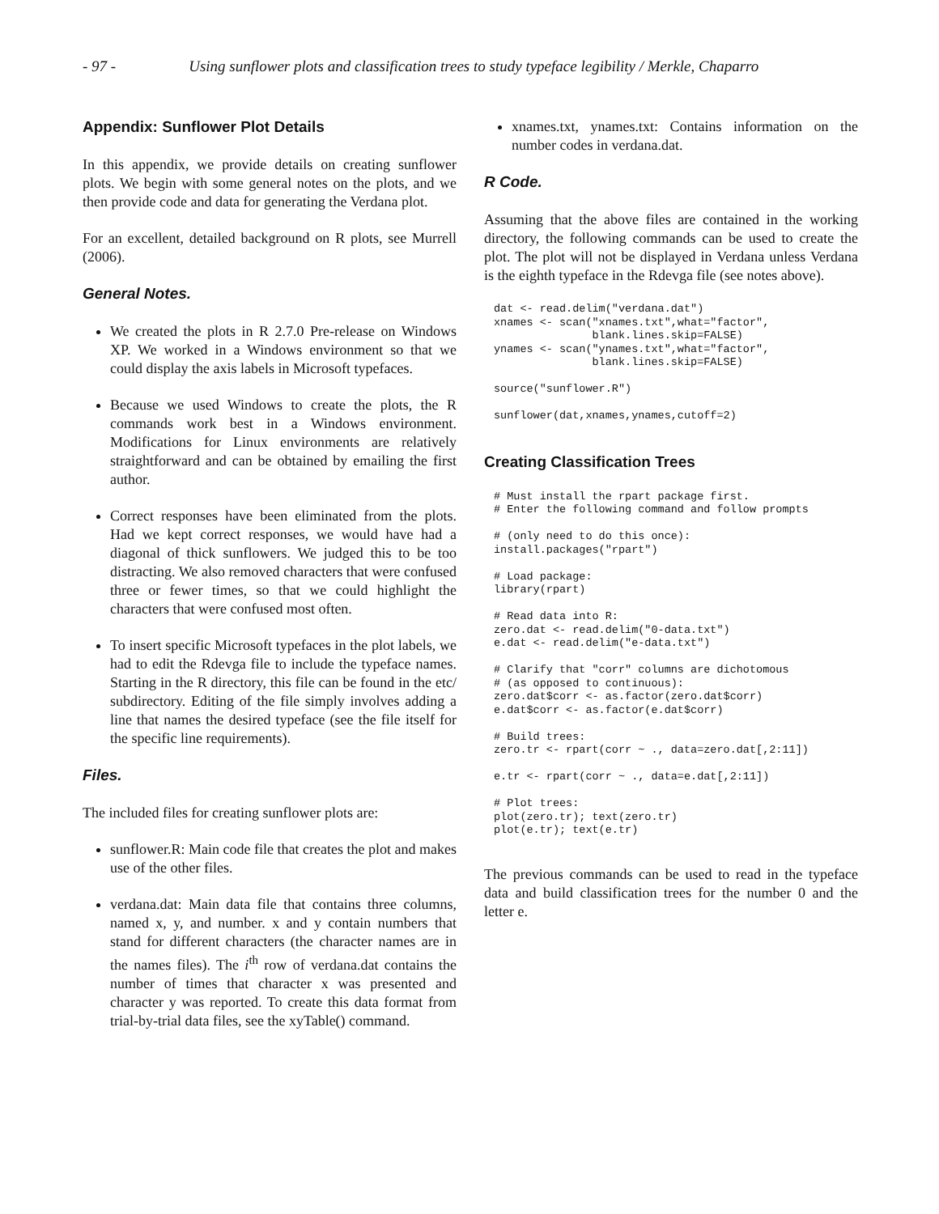- 97 - Using sunflower plots and classification trees to study typeface legibility / Merkle, Chaparro
Appendix: Sunflower Plot Details
In this appendix, we provide details on creating sunflower plots. We begin with some general notes on the plots, and we then provide code and data for generating the Verdana plot.
For an excellent, detailed background on R plots, see Murrell (2006).
General Notes.
We created the plots in R 2.7.0 Pre-release on Windows XP. We worked in a Windows environment so that we could display the axis labels in Microsoft typefaces.
Because we used Windows to create the plots, the R commands work best in a Windows environment. Modifications for Linux environments are relatively straightforward and can be obtained by emailing the first author.
Correct responses have been eliminated from the plots. Had we kept correct responses, we would have had a diagonal of thick sunflowers. We judged this to be too distracting. We also removed characters that were confused three or fewer times, so that we could highlight the characters that were confused most often.
To insert specific Microsoft typefaces in the plot labels, we had to edit the Rdevga file to include the typeface names. Starting in the R directory, this file can be found in the etc/ subdirectory. Editing of the file simply involves adding a line that names the desired typeface (see the file itself for the specific line requirements).
Files.
The included files for creating sunflower plots are:
sunflower.R: Main code file that creates the plot and makes use of the other files.
verdana.dat: Main data file that contains three columns, named x, y, and number. x and y contain numbers that stand for different characters (the character names are in the names files). The i<sup>th</sup> row of verdana.dat contains the number of times that character x was presented and character y was reported. To create this data format from trial-by-trial data files, see the xyTable() command.
xnames.txt, ynames.txt: Contains information on the number codes in verdana.dat.
R Code.
Assuming that the above files are contained in the working directory, the following commands can be used to create the plot. The plot will not be displayed in Verdana unless Verdana is the eighth typeface in the Rdevga file (see notes above).
dat <- read.delim("verdana.dat")
xnames <- scan("xnames.txt",what="factor",
               blank.lines.skip=FALSE)
ynames <- scan("ynames.txt",what="factor",
               blank.lines.skip=FALSE)

source("sunflower.R")

sunflower(dat,xnames,ynames,cutoff=2)
Creating Classification Trees
# Must install the rpart package first.
# Enter the following command and follow prompts

# (only need to do this once):
install.packages("rpart")

# Load package:
library(rpart)

# Read data into R:
zero.dat <- read.delim("0-data.txt")
e.dat <- read.delim("e-data.txt")

# Clarify that "corr" columns are dichotomous
# (as opposed to continuous):
zero.dat$corr <- as.factor(zero.dat$corr)
e.dat$corr <- as.factor(e.dat$corr)

# Build trees:
zero.tr <- rpart(corr ~ ., data=zero.dat[,2:11])

e.tr <- rpart(corr ~ ., data=e.dat[,2:11])

# Plot trees:
plot(zero.tr); text(zero.tr)
plot(e.tr); text(e.tr)
The previous commands can be used to read in the typeface data and build classification trees for the number 0 and the letter e.